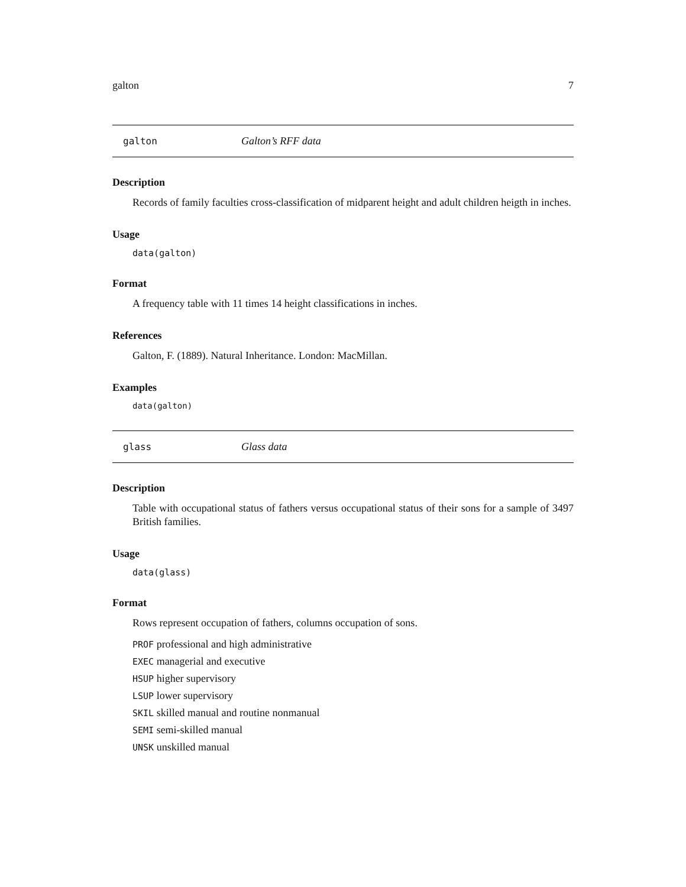galton 7
galton Galton’s RFF data
Description
Records of family faculties cross-classification of midparent height and adult children heigth in inches.
Usage
data(galton)
Format
A frequency table with 11 times 14 height classifications in inches.
References
Galton, F. (1889). Natural Inheritance. London: MacMillan.
Examples
data(galton)
glass Glass data
Description
Table with occupational status of fathers versus occupational status of their sons for a sample of 3497 British families.
Usage
data(glass)
Format
Rows represent occupation of fathers, columns occupation of sons.
PROF professional and high administrative
EXEC managerial and executive
HSUP higher supervisory
LSUP lower supervisory
SKIL skilled manual and routine nonmanual
SEMI semi-skilled manual
UNSK unskilled manual